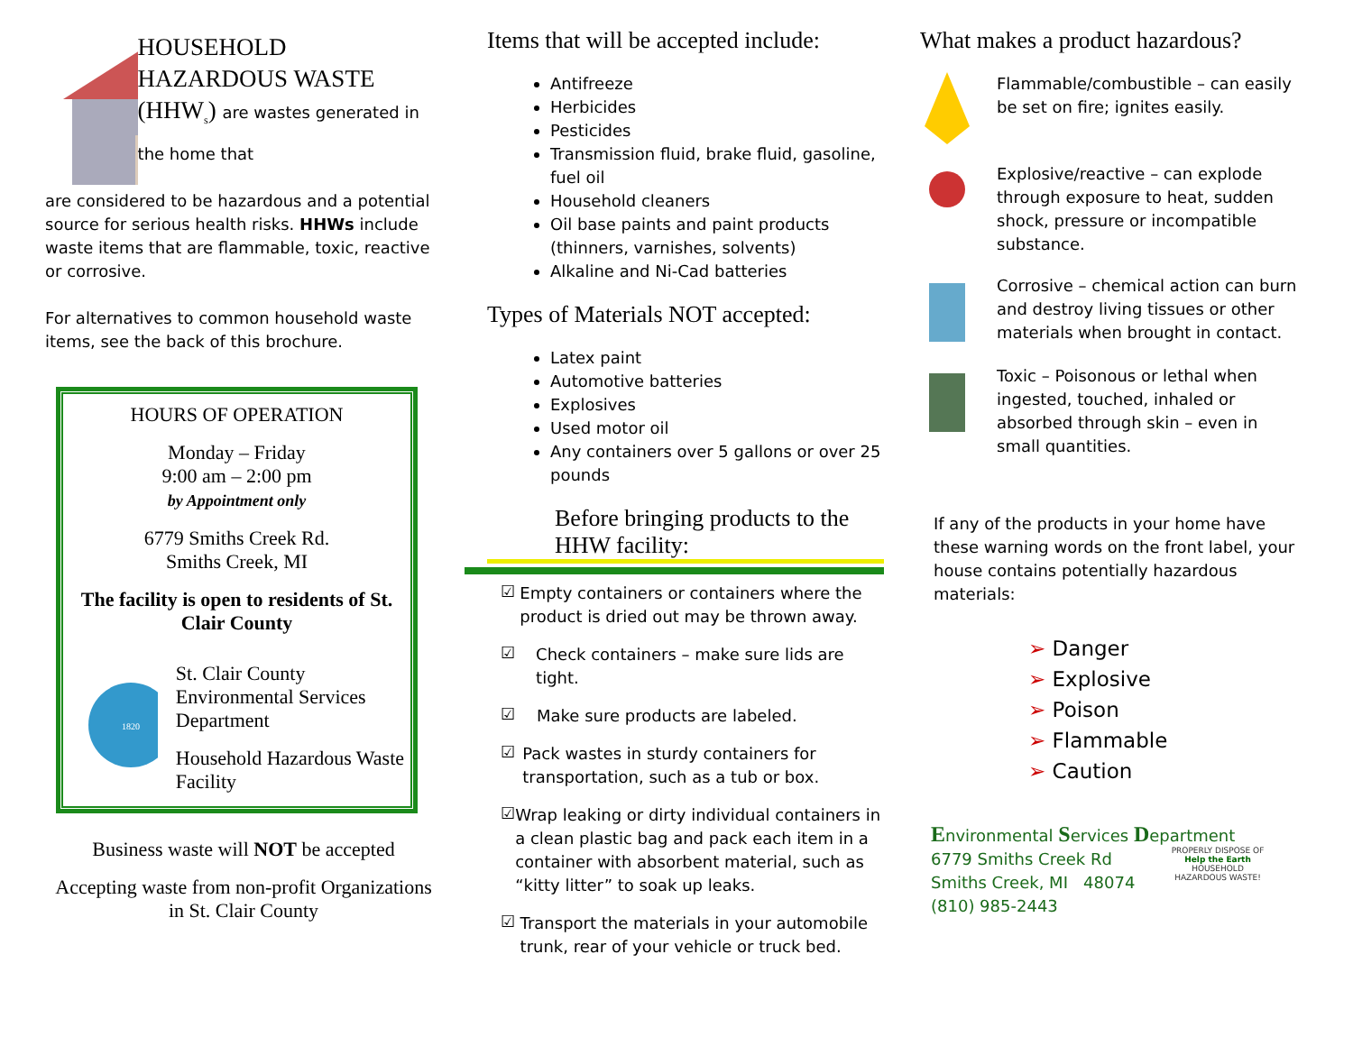HOUSEHOLD HAZARDOUS WASTE (HHW<sub>s</sub>) are wastes generated in the home that
are considered to be hazardous and a potential source for serious health risks. HHWs include waste items that are flammable, toxic, reactive or corrosive.
For alternatives to common household waste items, see the back of this brochure.
HOURS OF OPERATION
Monday – Friday
9:00 am – 2:00 pm
by Appointment only
6779 Smiths Creek Rd.
Smiths Creek, MI
The facility is open to residents of St. Clair County
1820
St. Clair County
Environmental Services Department
Household Hazardous Waste Facility
Business waste will NOT be accepted
Accepting waste from non-profit Organizations in St. Clair County
Items that will be accepted include:
Antifreeze
Herbicides
Pesticides
Transmission fluid, brake fluid, gasoline, fuel oil
Household cleaners
Oil base paints and paint products (thinners, varnishes, solvents)
Alkaline and Ni-Cad batteries
Types of Materials NOT accepted:
Latex paint
Automotive batteries
Explosives
Used motor oil
Any containers over 5 gallons or over 25 pounds
Before bringing products to the HHW facility:
☑
Empty containers or containers where the product is dried out may be thrown away.
☑
Check containers – make sure lids are tight.
☑
Make sure products are labeled.
☑
Pack wastes in sturdy containers for transportation, such as a tub or box.
☑
Wrap leaking or dirty individual containers in a clean plastic bag and pack each item in a container with absorbent material, such as “kitty litter” to soak up leaks.
☑
Transport the materials in your automobile trunk, rear of your vehicle or truck bed.
What makes a product hazardous?
Flammable/combustible – can easily be set on fire; ignites easily.
Explosive/reactive – can explode through exposure to heat, sudden shock, pressure or incompatible substance.
Corrosive – chemical action can burn and destroy living tissues or other materials when brought in contact.
Toxic – Poisonous or lethal when ingested, touched, inhaled or absorbed through skin – even in small quantities.
If any of the products in your home have these warning words on the front label, your house contains potentially hazardous materials:
➢ Danger
➢ Explosive
➢ Poison
➢ Flammable
➢ Caution
Environmental Services Department
6779 Smiths Creek Rd
Smiths Creek, MI 48074
(810) 985-2443
PROPERLY DISPOSE OF
Help the Earth
HOUSEHOLD HAZARDOUS WASTE!